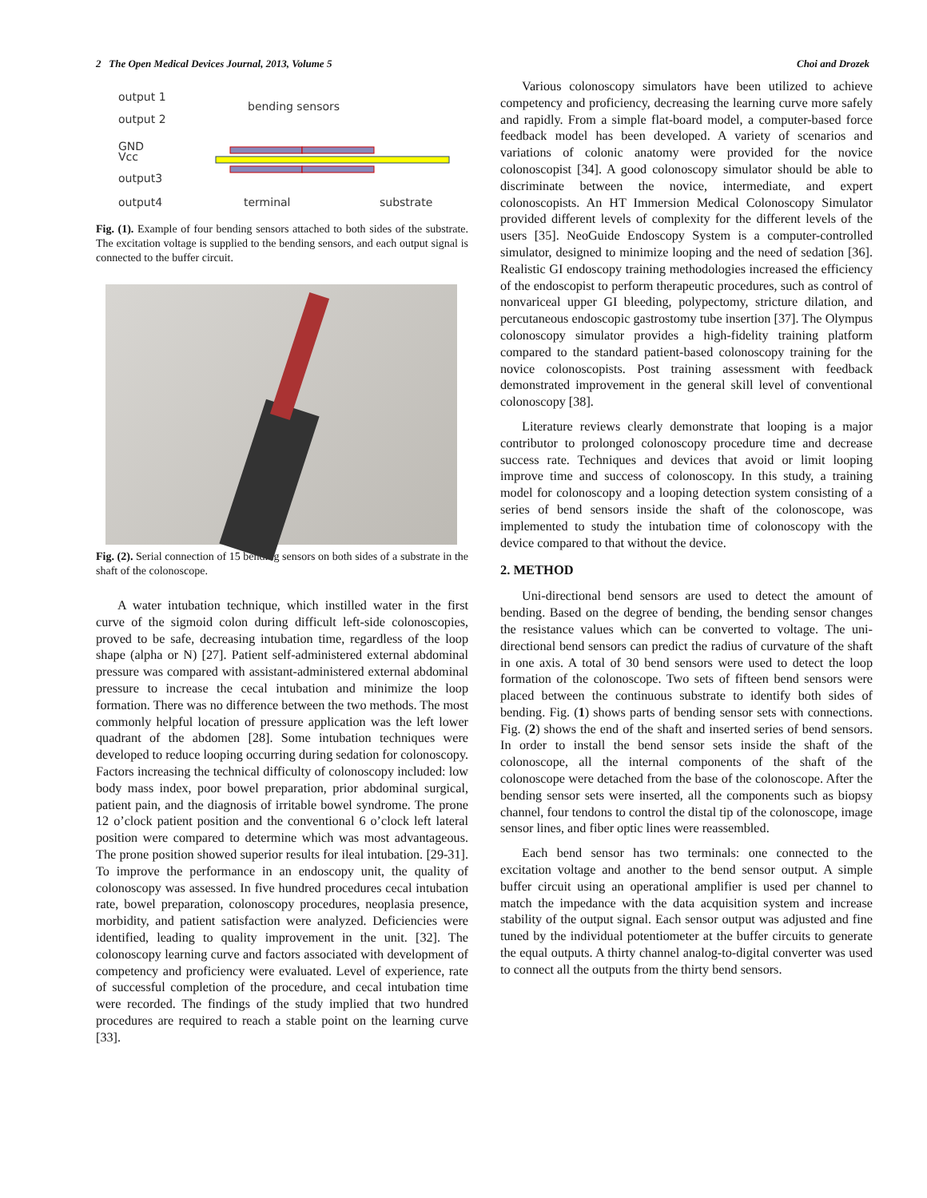2 The Open Medical Devices Journal, 2013, Volume 5 Choi and Drozek
output 1
output 2
GND
Vcc
output3
output4
bending sensors
terminal
substrate
Fig. (1). Example of four bending sensors attached to both sides of the substrate. The excitation voltage is supplied to the bending sensors, and each output signal is connected to the buffer circuit.
Fig. (2). Serial connection of 15 bending sensors on both sides of a substrate in the shaft of the colonoscope.
A water intubation technique, which instilled water in the first curve of the sigmoid colon during difficult left-side colonoscopies, proved to be safe, decreasing intubation time, regardless of the loop shape (alpha or N) [27]. Patient self-administered external abdominal pressure was compared with assistant-administered external abdominal pressure to increase the cecal intubation and minimize the loop formation. There was no difference between the two methods. The most commonly helpful location of pressure application was the left lower quadrant of the abdomen [28]. Some intubation techniques were developed to reduce looping occurring during sedation for colonoscopy. Factors increasing the technical difficulty of colonoscopy included: low body mass index, poor bowel preparation, prior abdominal surgical, patient pain, and the diagnosis of irritable bowel syndrome. The prone 12 o’clock patient position and the conventional 6 o’clock left lateral position were compared to determine which was most advantageous. The prone position showed superior results for ileal intubation. [29-31]. To improve the performance in an endoscopy unit, the quality of colonoscopy was assessed. In five hundred procedures cecal intubation rate, bowel preparation, colonoscopy procedures, neoplasia presence, morbidity, and patient satisfaction were analyzed. Deficiencies were identified, leading to quality improvement in the unit. [32]. The colonoscopy learning curve and factors associated with development of competency and proficiency were evaluated. Level of experience, rate of successful completion of the procedure, and cecal intubation time were recorded. The findings of the study implied that two hundred procedures are required to reach a stable point on the learning curve [33].
Various colonoscopy simulators have been utilized to achieve competency and proficiency, decreasing the learning curve more safely and rapidly. From a simple flat-board model, a computer-based force feedback model has been developed. A variety of scenarios and variations of colonic anatomy were provided for the novice colonoscopist [34]. A good colonoscopy simulator should be able to discriminate between the novice, intermediate, and expert colonoscopists. An HT Immersion Medical Colonoscopy Simulator provided different levels of complexity for the different levels of the users [35]. NeoGuide Endoscopy System is a computer-controlled simulator, designed to minimize looping and the need of sedation [36]. Realistic GI endoscopy training methodologies increased the efficiency of the endoscopist to perform therapeutic procedures, such as control of nonvariceal upper GI bleeding, polypectomy, stricture dilation, and percutaneous endoscopic gastrostomy tube insertion [37]. The Olympus colonoscopy simulator provides a high-fidelity training platform compared to the standard patient-based colonoscopy training for the novice colonoscopists. Post training assessment with feedback demonstrated improvement in the general skill level of conventional colonoscopy [38].
Literature reviews clearly demonstrate that looping is a major contributor to prolonged colonoscopy procedure time and decrease success rate. Techniques and devices that avoid or limit looping improve time and success of colonoscopy. In this study, a training model for colonoscopy and a looping detection system consisting of a series of bend sensors inside the shaft of the colonoscope, was implemented to study the intubation time of colonoscopy with the device compared to that without the device.
2. METHOD
Uni-directional bend sensors are used to detect the amount of bending. Based on the degree of bending, the bending sensor changes the resistance values which can be converted to voltage. The uni-directional bend sensors can predict the radius of curvature of the shaft in one axis. A total of 30 bend sensors were used to detect the loop formation of the colonoscope. Two sets of fifteen bend sensors were placed between the continuous substrate to identify both sides of bending. Fig. (1) shows parts of bending sensor sets with connections. Fig. (2) shows the end of the shaft and inserted series of bend sensors. In order to install the bend sensor sets inside the shaft of the colonoscope, all the internal components of the shaft of the colonoscope were detached from the base of the colonoscope. After the bending sensor sets were inserted, all the components such as biopsy channel, four tendons to control the distal tip of the colonoscope, image sensor lines, and fiber optic lines were reassembled.
Each bend sensor has two terminals: one connected to the excitation voltage and another to the bend sensor output. A simple buffer circuit using an operational amplifier is used per channel to match the impedance with the data acquisition system and increase stability of the output signal. Each sensor output was adjusted and fine tuned by the individual potentiometer at the buffer circuits to generate the equal outputs. A thirty channel analog-to-digital converter was used to connect all the outputs from the thirty bend sensors.